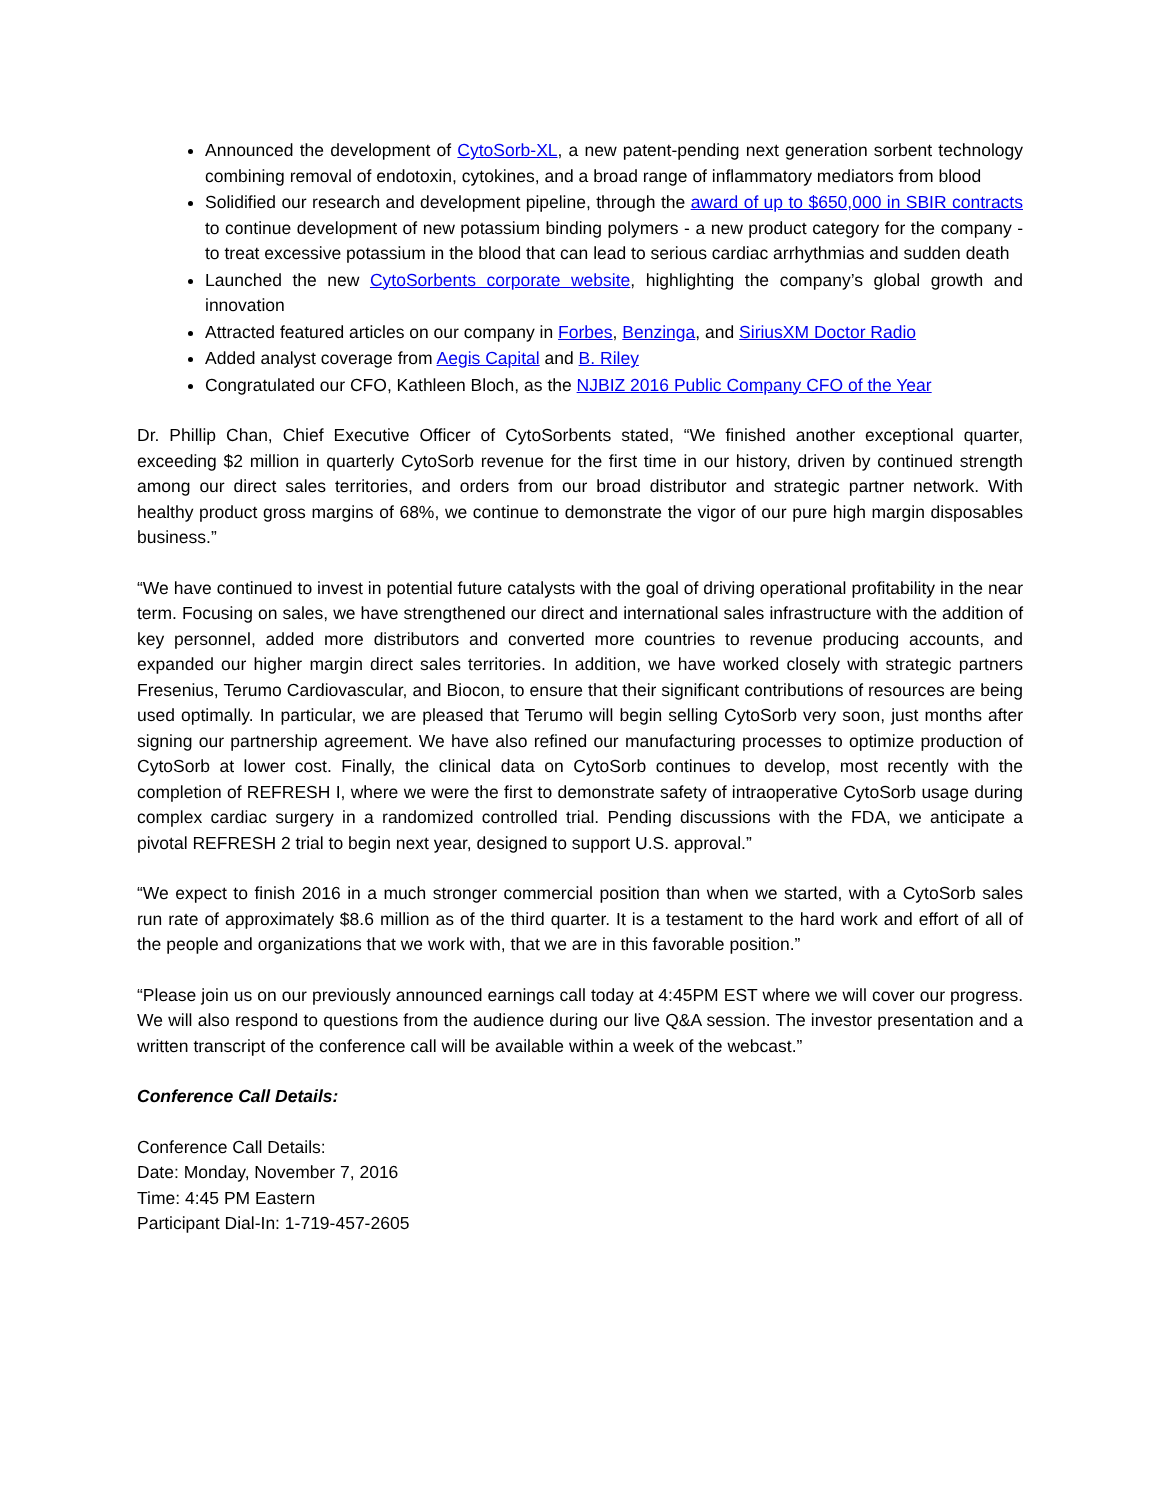Announced the development of CytoSorb-XL, a new patent-pending next generation sorbent technology combining removal of endotoxin, cytokines, and a broad range of inflammatory mediators from blood
Solidified our research and development pipeline, through the award of up to $650,000 in SBIR contracts to continue development of new potassium binding polymers - a new product category for the company - to treat excessive potassium in the blood that can lead to serious cardiac arrhythmias and sudden death
Launched the new CytoSorbents corporate website, highlighting the company’s global growth and innovation
Attracted featured articles on our company in Forbes, Benzinga, and SiriusXM Doctor Radio
Added analyst coverage from Aegis Capital and B. Riley
Congratulated our CFO, Kathleen Bloch, as the NJBIZ 2016 Public Company CFO of the Year
Dr. Phillip Chan, Chief Executive Officer of CytoSorbents stated, “We finished another exceptional quarter, exceeding $2 million in quarterly CytoSorb revenue for the first time in our history, driven by continued strength among our direct sales territories, and orders from our broad distributor and strategic partner network. With healthy product gross margins of 68%, we continue to demonstrate the vigor of our pure high margin disposables business.”
“We have continued to invest in potential future catalysts with the goal of driving operational profitability in the near term. Focusing on sales, we have strengthened our direct and international sales infrastructure with the addition of key personnel, added more distributors and converted more countries to revenue producing accounts, and expanded our higher margin direct sales territories. In addition, we have worked closely with strategic partners Fresenius, Terumo Cardiovascular, and Biocon, to ensure that their significant contributions of resources are being used optimally. In particular, we are pleased that Terumo will begin selling CytoSorb very soon, just months after signing our partnership agreement. We have also refined our manufacturing processes to optimize production of CytoSorb at lower cost. Finally, the clinical data on CytoSorb continues to develop, most recently with the completion of REFRESH I, where we were the first to demonstrate safety of intraoperative CytoSorb usage during complex cardiac surgery in a randomized controlled trial. Pending discussions with the FDA, we anticipate a pivotal REFRESH 2 trial to begin next year, designed to support U.S. approval.”
“We expect to finish 2016 in a much stronger commercial position than when we started, with a CytoSorb sales run rate of approximately $8.6 million as of the third quarter. It is a testament to the hard work and effort of all of the people and organizations that we work with, that we are in this favorable position.”
“Please join us on our previously announced earnings call today at 4:45PM EST where we will cover our progress. We will also respond to questions from the audience during our live Q&A session. The investor presentation and a written transcript of the conference call will be available within a week of the webcast.”
Conference Call Details:
Conference Call Details:
Date: Monday, November 7, 2016
Time: 4:45 PM Eastern
Participant Dial-In: 1-719-457-2605